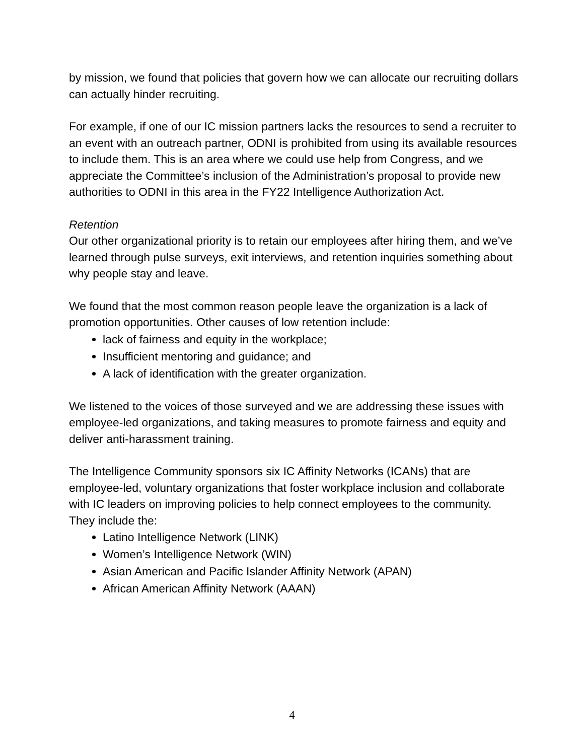by mission, we found that policies that govern how we can allocate our recruiting dollars can actually hinder recruiting.
For example, if one of our IC mission partners lacks the resources to send a recruiter to an event with an outreach partner, ODNI is prohibited from using its available resources to include them. This is an area where we could use help from Congress, and we appreciate the Committee’s inclusion of the Administration’s proposal to provide new authorities to ODNI in this area in the FY22 Intelligence Authorization Act.
Retention
Our other organizational priority is to retain our employees after hiring them, and we’ve learned through pulse surveys, exit interviews, and retention inquiries something about why people stay and leave.
We found that the most common reason people leave the organization is a lack of promotion opportunities. Other causes of low retention include:
lack of fairness and equity in the workplace;
Insufficient mentoring and guidance; and
A lack of identification with the greater organization.
We listened to the voices of those surveyed and we are addressing these issues with employee-led organizations, and taking measures to promote fairness and equity and deliver anti-harassment training.
The Intelligence Community sponsors six IC Affinity Networks (ICANs) that are employee-led, voluntary organizations that foster workplace inclusion and collaborate with IC leaders on improving policies to help connect employees to the community. They include the:
Latino Intelligence Network (LINK)
Women’s Intelligence Network (WIN)
Asian American and Pacific Islander Affinity Network (APAN)
African American Affinity Network (AAAN)
4